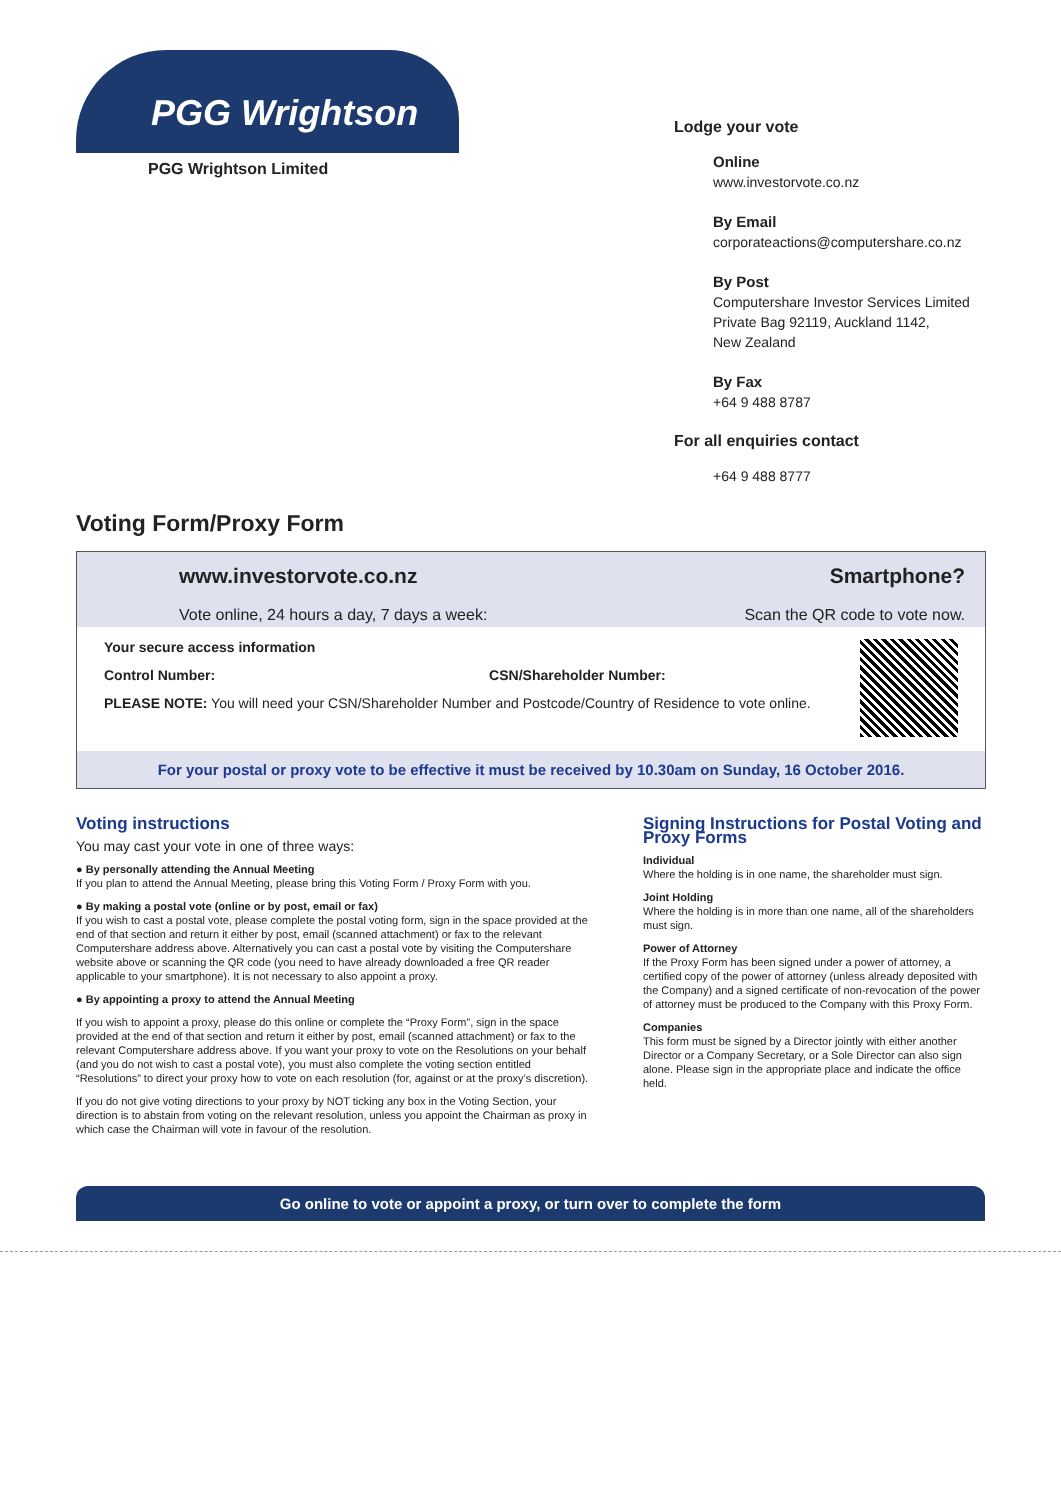PGG Wrightson
PGG Wrightson Limited
Lodge your vote
Online
www.investorvote.co.nz
By Email
corporateactions@computershare.co.nz
By Post
Computershare Investor Services Limited
Private Bag 92119, Auckland 1142,
New Zealand
By Fax
+64 9 488 8787
For all enquiries contact
+64 9 488 8777
Voting Form/Proxy Form
www.investorvote.co.nz
Vote online, 24 hours a day, 7 days a week:
Smartphone?
Scan the QR code to vote now.
Your secure access information
Control Number: CSN/Shareholder Number:
PLEASE NOTE: You will need your CSN/Shareholder Number and Postcode/Country of Residence to vote online.
For your postal or proxy vote to be effective it must be received by 10.30am on Sunday, 16 October 2016.
Voting instructions
You may cast your vote in one of three ways:
● By personally attending the Annual Meeting
If you plan to attend the Annual Meeting, please bring this Voting Form / Proxy Form with you.
● By making a postal vote (online or by post, email or fax)
If you wish to cast a postal vote, please complete the postal voting form, sign in the space provided at the end of that section and return it either by post, email (scanned attachment) or fax to the relevant Computershare address above. Alternatively you can cast a postal vote by visiting the Computershare website above or scanning the QR code (you need to have already downloaded a free QR reader applicable to your smartphone). It is not necessary to also appoint a proxy.
● By appointing a proxy to attend the Annual Meeting
If you wish to appoint a proxy, please do this online or complete the “Proxy Form”, sign in the space provided at the end of that section and return it either by post, email (scanned attachment) or fax to the relevant Computershare address above. If you want your proxy to vote on the Resolutions on your behalf (and you do not wish to cast a postal vote), you must also complete the voting section entitled “Resolutions” to direct your proxy how to vote on each resolution (for, against or at the proxy’s discretion).
If you do not give voting directions to your proxy by NOT ticking any box in the Voting Section, your direction is to abstain from voting on the relevant resolution, unless you appoint the Chairman as proxy in which case the Chairman will vote in favour of the resolution.
Signing Instructions for Postal Voting and Proxy Forms
Individual
Where the holding is in one name, the shareholder must sign.
Joint Holding
Where the holding is in more than one name, all of the shareholders must sign.
Power of Attorney
If the Proxy Form has been signed under a power of attorney, a certified copy of the power of attorney (unless already deposited with the Company) and a signed certificate of non-revocation of the power of attorney must be produced to the Company with this Proxy Form.
Companies
This form must be signed by a Director jointly with either another Director or a Company Secretary, or a Sole Director can also sign alone. Please sign in the appropriate place and indicate the office held.
Go online to vote or appoint a proxy, or turn over to complete the form